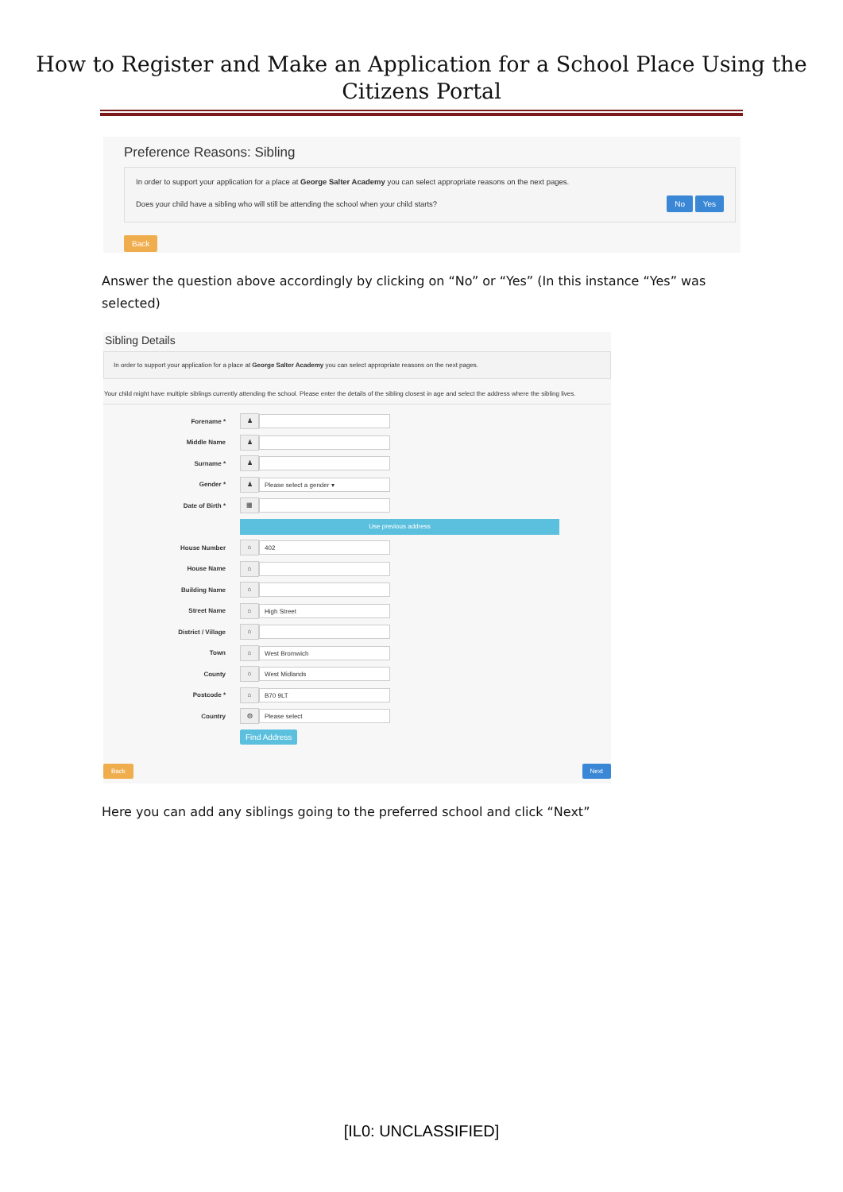How to Register and Make an Application for a School Place Using the Citizens Portal
Preference Reasons: Sibling
In order to support your application for a place at George Salter Academy you can select appropriate reasons on the next pages.
Does your child have a sibling who will still be attending the school when your child starts? No Yes
Back
Answer the question above accordingly by clicking on “No” or “Yes” (In this instance “Yes” was selected)
Sibling Details
In order to support your application for a place at George Salter Academy you can select appropriate reasons on the next pages.
Your child might have multiple siblings currently attending the school. Please enter the details of the sibling closest in age and select the address where the sibling lives.
Forename * ♟
Middle Name ♟
Surname * ♟
Gender * ♟ Please select a gender ▾
Date of Birth * ▦
Use previous address
House Number ⌂ 402
House Name ⌂
Building Name ⌂
Street Name ⌂ High Street
District / Village ⌂
Town ⌂ West Bromwich
County ⌂ West Midlands
Postcode * ⌂ B70 9LT
Country ◍ Please select
Find Address
Back Next
Here you can add any siblings going to the preferred school and click “Next”
[IL0: UNCLASSIFIED]